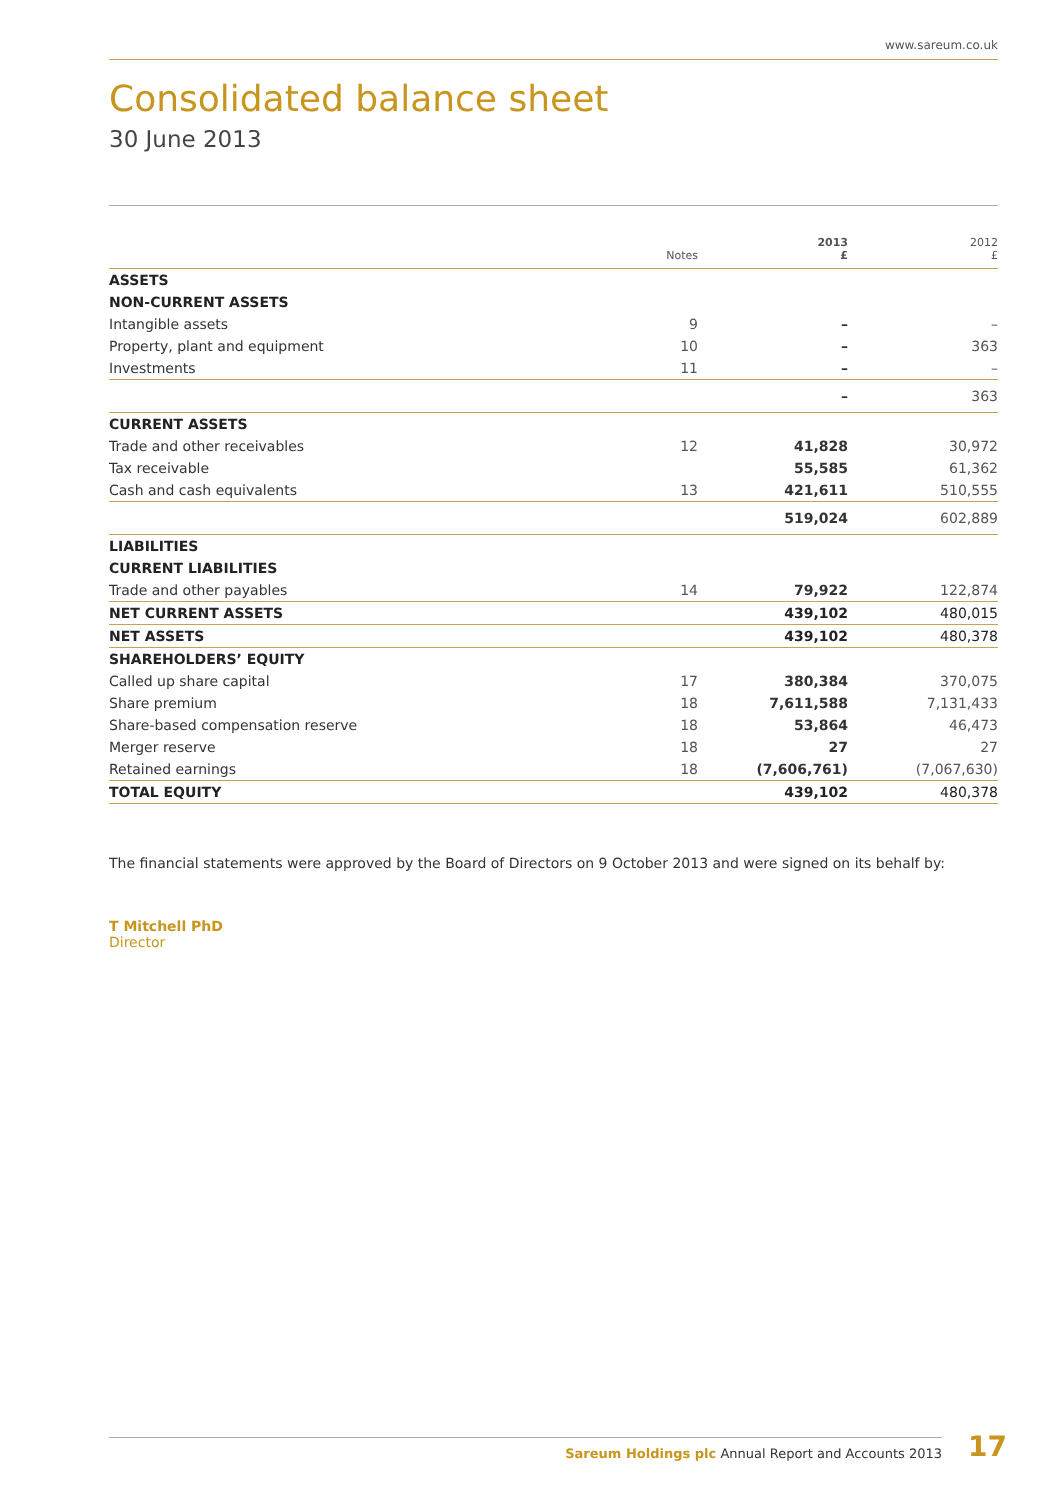www.sareum.co.uk
Consolidated balance sheet
30 June 2013
| | Notes | 2013 £ | 2012 £ |
| --- | --- | --- | --- |
| ASSETS | | | |
| NON-CURRENT ASSETS | | | |
| Intangible assets | 9 | – | – |
| Property, plant and equipment | 10 | – | 363 |
| Investments | 11 | – | – |
| | | – | 363 |
| CURRENT ASSETS | | | |
| Trade and other receivables | 12 | 41,828 | 30,972 |
| Tax receivable | | 55,585 | 61,362 |
| Cash and cash equivalents | 13 | 421,611 | 510,555 |
| | | 519,024 | 602,889 |
| LIABILITIES | | | |
| CURRENT LIABILITIES | | | |
| Trade and other payables | 14 | 79,922 | 122,874 |
| NET CURRENT ASSETS | | 439,102 | 480,015 |
| NET ASSETS | | 439,102 | 480,378 |
| SHAREHOLDERS’ EQUITY | | | |
| Called up share capital | 17 | 380,384 | 370,075 |
| Share premium | 18 | 7,611,588 | 7,131,433 |
| Share-based compensation reserve | 18 | 53,864 | 46,473 |
| Merger reserve | 18 | 27 | 27 |
| Retained earnings | 18 | (7,606,761) | (7,067,630) |
| TOTAL EQUITY | | 439,102 | 480,378 |
The financial statements were approved by the Board of Directors on 9 October 2013 and were signed on its behalf by:
T Mitchell PhD
Director
Sareum Holdings plc Annual Report and Accounts 2013 17